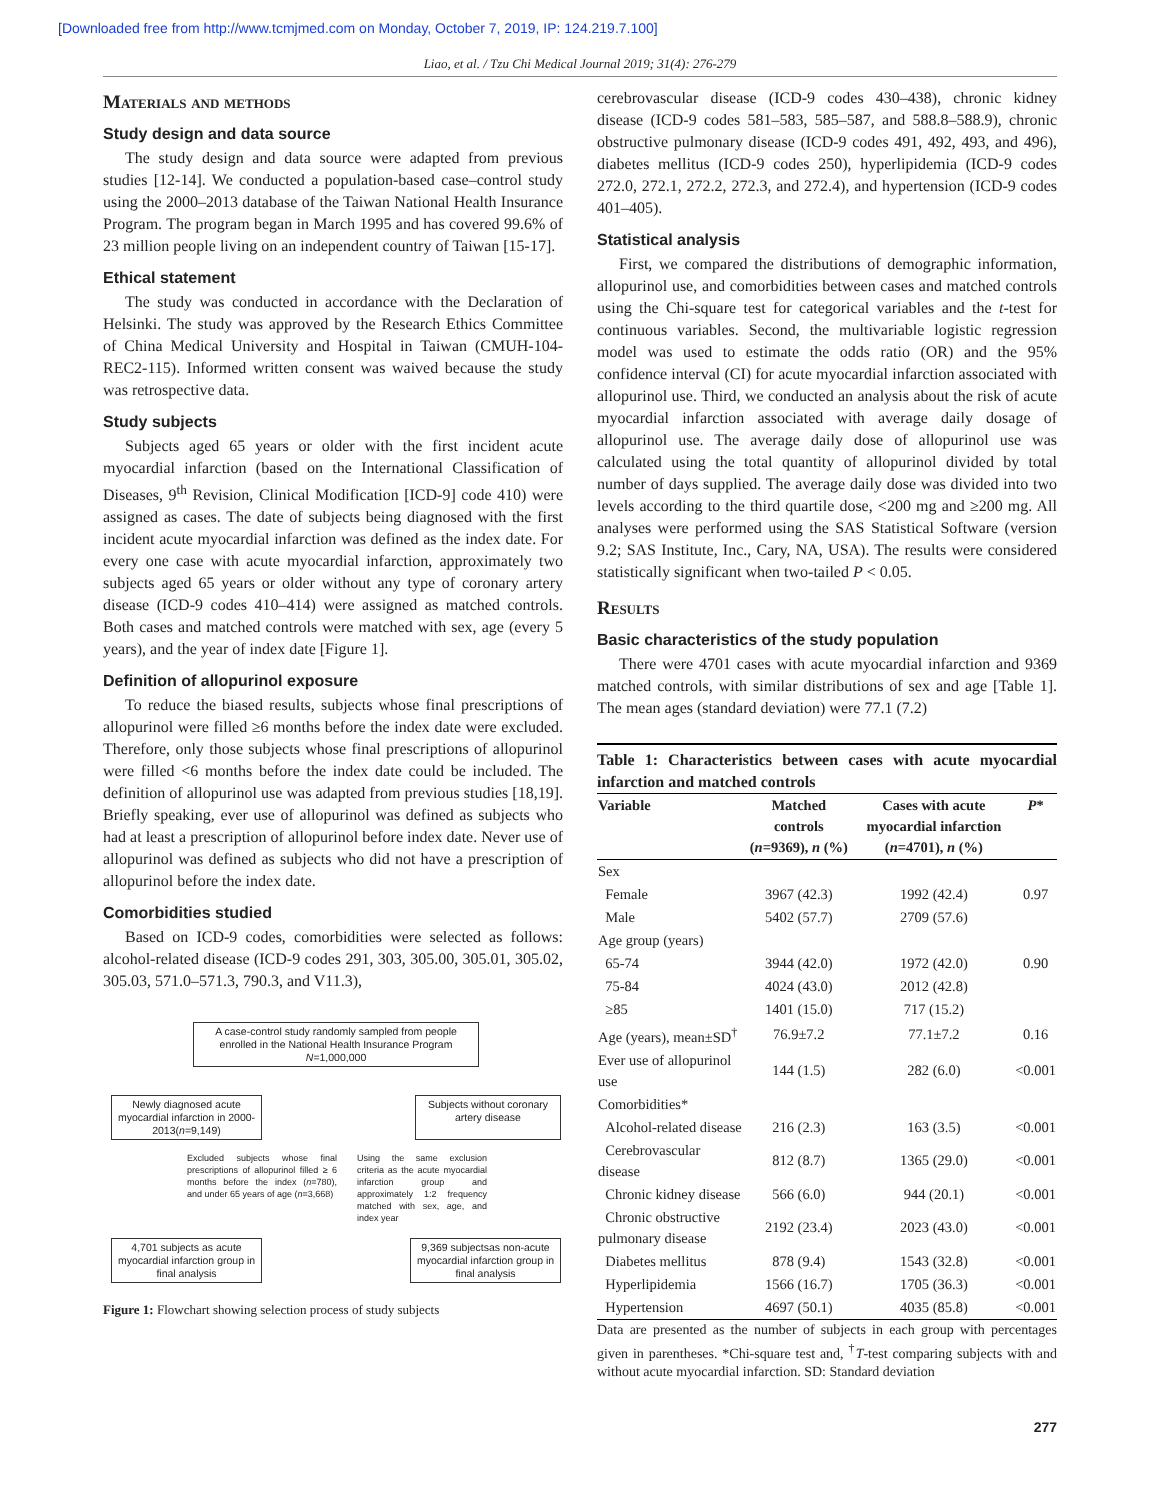[Downloaded free from http://www.tcmjmed.com on Monday, October 7, 2019, IP: 124.219.7.100]
Liao, et al. / Tzu Chi Medical Journal 2019; 31(4): 276-279
Materials and methods
Study design and data source
The study design and data source were adapted from previous studies [12-14]. We conducted a population-based case–control study using the 2000–2013 database of the Taiwan National Health Insurance Program. The program began in March 1995 and has covered 99.6% of 23 million people living on an independent country of Taiwan [15-17].
Ethical statement
The study was conducted in accordance with the Declaration of Helsinki. The study was approved by the Research Ethics Committee of China Medical University and Hospital in Taiwan (CMUH-104-REC2-115). Informed written consent was waived because the study was retrospective data.
Study subjects
Subjects aged 65 years or older with the first incident acute myocardial infarction (based on the International Classification of Diseases, 9<sup>th</sup> Revision, Clinical Modification [ICD-9] code 410) were assigned as cases. The date of subjects being diagnosed with the first incident acute myocardial infarction was defined as the index date. For every one case with acute myocardial infarction, approximately two subjects aged 65 years or older without any type of coronary artery disease (ICD-9 codes 410–414) were assigned as matched controls. Both cases and matched controls were matched with sex, age (every 5 years), and the year of index date [Figure 1].
Definition of allopurinol exposure
To reduce the biased results, subjects whose final prescriptions of allopurinol were filled ≥6 months before the index date were excluded. Therefore, only those subjects whose final prescriptions of allopurinol were filled <6 months before the index date could be included. The definition of allopurinol use was adapted from previous studies [18,19]. Briefly speaking, ever use of allopurinol was defined as subjects who had at least a prescription of allopurinol before index date. Never use of allopurinol was defined as subjects who did not have a prescription of allopurinol before the index date.
Comorbidities studied
Based on ICD-9 codes, comorbidities were selected as follows: alcohol-related disease (ICD-9 codes 291, 303, 305.00, 305.01, 305.02, 305.03, 571.0–571.3, 790.3, and V11.3),
A case-control study randomly sampled from people enrolled in the National Health Insurance Program
N=1,000,000
Newly diagnosed acute myocardial infarction in 2000-2013(n=9,149)
Subjects without coronary artery disease
Excluded subjects whose final prescriptions of allopurinol filled ≥ 6 months before the index (n=780), and under 65 years of age (n=3,668)
Using the same exclusion criteria as the acute myocardial infarction group and approximately 1:2 frequency matched with sex, age, and index year
4,701 subjects as acute myocardial infarction group in final analysis
9,369 subjectsas non-acute myocardial infarction group in final analysis
Figure 1: Flowchart showing selection process of study subjects
cerebrovascular disease (ICD-9 codes 430–438), chronic kidney disease (ICD-9 codes 581–583, 585–587, and 588.8–588.9), chronic obstructive pulmonary disease (ICD-9 codes 491, 492, 493, and 496), diabetes mellitus (ICD-9 codes 250), hyperlipidemia (ICD-9 codes 272.0, 272.1, 272.2, 272.3, and 272.4), and hypertension (ICD-9 codes 401–405).
Statistical analysis
First, we compared the distributions of demographic information, allopurinol use, and comorbidities between cases and matched controls using the Chi-square test for categorical variables and the t-test for continuous variables. Second, the multivariable logistic regression model was used to estimate the odds ratio (OR) and the 95% confidence interval (CI) for acute myocardial infarction associated with allopurinol use. Third, we conducted an analysis about the risk of acute myocardial infarction associated with average daily dosage of allopurinol use. The average daily dose of allopurinol use was calculated using the total quantity of allopurinol divided by total number of days supplied. The average daily dose was divided into two levels according to the third quartile dose, <200 mg and ≥200 mg. All analyses were performed using the SAS Statistical Software (version 9.2; SAS Institute, Inc., Cary, NA, USA). The results were considered statistically significant when two-tailed P < 0.05.
Results
Basic characteristics of the study population
There were 4701 cases with acute myocardial infarction and 9369 matched controls, with similar distributions of sex and age [Table 1]. The mean ages (standard deviation) were 77.1 (7.2)
Table 1: Characteristics between cases with acute myocardial infarction and matched controls
| Variable | Matched controls ( n =9369), n (%) | Cases with acute myocardial infarction ( n =4701), n (%) | P * |
| --- | --- | --- | --- |
| Sex | | | |
| Female | 3967 (42.3) | 1992 (42.4) | 0.97 |
| Male | 5402 (57.7) | 2709 (57.6) | |
| Age group (years) | | | |
| 65-74 | 3944 (42.0) | 1972 (42.0) | 0.90 |
| 75-84 | 4024 (43.0) | 2012 (42.8) | |
| ≥85 | 1401 (15.0) | 717 (15.2) | |
| Age (years), mean±SD<sup>†</sup> | 76.9±7.2 | 77.1±7.2 | 0.16 |
| Ever use of allopurinol use | 144 (1.5) | 282 (6.0) | <0.001 |
| Comorbidities* | | | |
| Alcohol-related disease | 216 (2.3) | 163 (3.5) | <0.001 |
| Cerebrovascular disease | 812 (8.7) | 1365 (29.0) | <0.001 |
| Chronic kidney disease | 566 (6.0) | 944 (20.1) | <0.001 |
| Chronic obstructive pulmonary disease | 2192 (23.4) | 2023 (43.0) | <0.001 |
| Diabetes mellitus | 878 (9.4) | 1543 (32.8) | <0.001 |
| Hyperlipidemia | 1566 (16.7) | 1705 (36.3) | <0.001 |
| Hypertension | 4697 (50.1) | 4035 (85.8) | <0.001 |
Data are presented as the number of subjects in each group with percentages given in parentheses. *Chi-square test and, <sup>†</sup>T-test comparing subjects with and without acute myocardial infarction. SD: Standard deviation
277